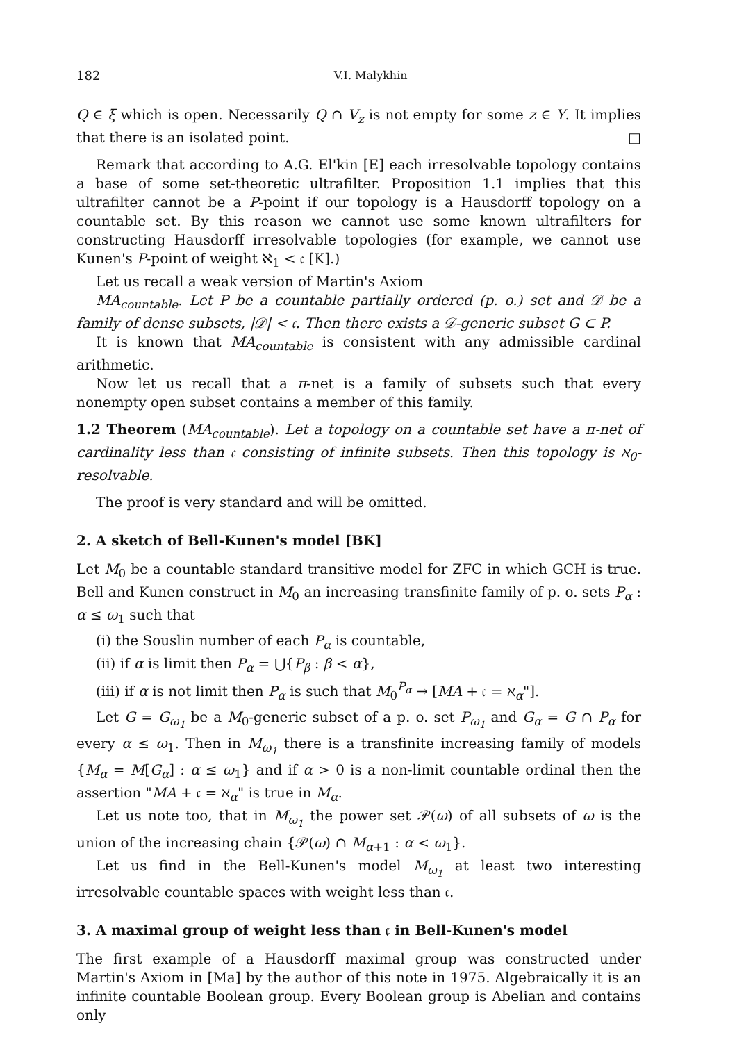182 V.I. Malykhin
Q ∈ ξ which is open. Necessarily Q ∩ V<sub>z</sub> is not empty for some z ∈ Y. It implies that there is an isolated point. □
Remark that according to A.G. El'kin [E] each irresolvable topology contains a base of some set-theoretic ultrafilter. Proposition 1.1 implies that this ultrafilter cannot be a P-point if our topology is a Hausdorff topology on a countable set. By this reason we cannot use some known ultrafilters for constructing Hausdorff irresolvable topologies (for example, we cannot use Kunen's P-point of weight ℵ<sub>1</sub> < 𝔠 [K].)
Let us recall a weak version of Martin's Axiom
MA<sub>countable</sub>. Let P be a countable partially ordered (p. o.) set and 𝒟 be a family of dense subsets, |𝒟| < 𝔠. Then there exists a 𝒟-generic subset G ⊂ P.
It is known that MA<sub>countable</sub> is consistent with any admissible cardinal arithmetic.
Now let us recall that a π-net is a family of subsets such that every nonempty open subset contains a member of this family.
1.2 Theorem (MA<sub>countable</sub>). Let a topology on a countable set have a π-net of cardinality less than 𝔠 consisting of infinite subsets. Then this topology is ℵ<sub>0</sub>-resolvable.
The proof is very standard and will be omitted.
2. A sketch of Bell-Kunen's model [BK]
Let M<sub>0</sub> be a countable standard transitive model for ZFC in which GCH is true. Bell and Kunen construct in M<sub>0</sub> an increasing transfinite family of p. o. sets P<sub>α</sub> : α ≤ ω<sub>1</sub> such that
(i) the Souslin number of each P<sub>α</sub> is countable,
(ii) if α is limit then P<sub>α</sub> = ⋃{P<sub>β</sub> : β < α},
(iii) if α is not limit then P<sub>α</sub> is such that M<sub>0</sub><sup>P<sub>α</sub></sup> → [MA + 𝔠 = ℵ<sub>α</sub>"].
Let G = G<sub>ω<sub>1</sub></sub> be a M<sub>0</sub>-generic subset of a p. o. set P<sub>ω<sub>1</sub></sub> and G<sub>α</sub> = G ∩ P<sub>α</sub> for every α ≤ ω<sub>1</sub>. Then in M<sub>ω<sub>1</sub></sub> there is a transfinite increasing family of models {M<sub>α</sub> = M[G<sub>α</sub>] : α ≤ ω<sub>1</sub>} and if α > 0 is a non-limit countable ordinal then the assertion "MA + 𝔠 = ℵ<sub>α</sub>" is true in M<sub>α</sub>.
Let us note too, that in M<sub>ω<sub>1</sub></sub> the power set 𝒫(ω) of all subsets of ω is the union of the increasing chain {𝒫(ω) ∩ M<sub>α+1</sub> : α < ω<sub>1</sub>}.
Let us find in the Bell-Kunen's model M<sub>ω<sub>1</sub></sub> at least two interesting irresolvable countable spaces with weight less than 𝔠.
3. A maximal group of weight less than 𝔠 in Bell-Kunen's model
The first example of a Hausdorff maximal group was constructed under Martin's Axiom in [Ma] by the author of this note in 1975. Algebraically it is an infinite countable Boolean group. Every Boolean group is Abelian and contains only